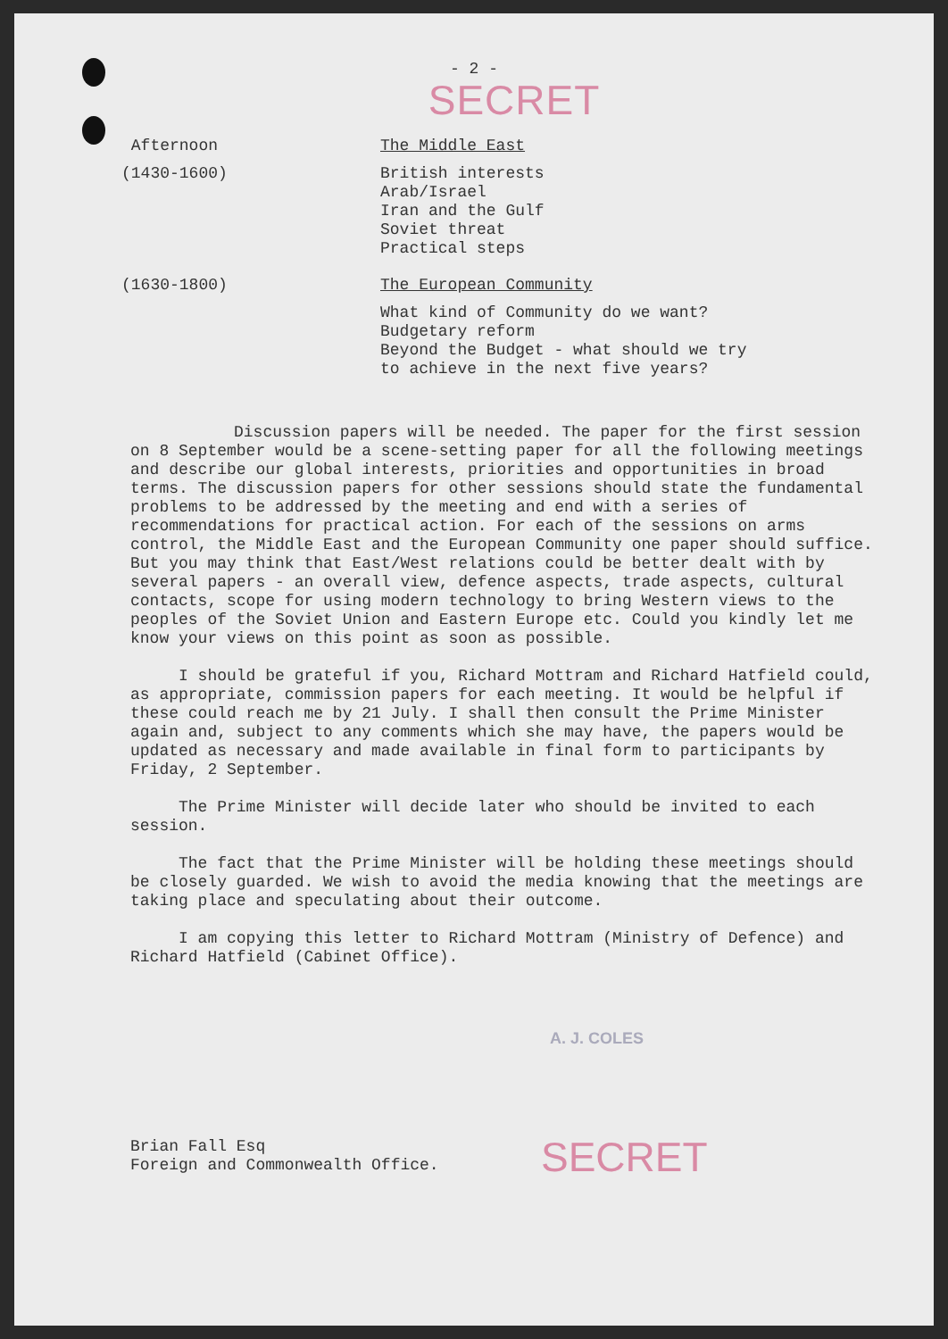- 2 -
SECRET
Afternoon The Middle East
(1430-1600) British interests
Arab/Israel
Iran and the Gulf
Soviet threat
Practical steps
(1630-1800) The European Community
What kind of Community do we want?
Budgetary reform
Beyond the Budget - what should we try
to achieve in the next five years?
Discussion papers will be needed. The paper for the first session on 8 September would be a scene-setting paper for all the following meetings and describe our global interests, priorities and opportunities in broad terms. The discussion papers for other sessions should state the fundamental problems to be addressed by the meeting and end with a series of recommendations for practical action. For each of the sessions on arms control, the Middle East and the European Community one paper should suffice. But you may think that East/West relations could be better dealt with by several papers - an overall view, defence aspects, trade aspects, cultural contacts, scope for using modern technology to bring Western views to the peoples of the Soviet Union and Eastern Europe etc. Could you kindly let me know your views on this point as soon as possible.
I should be grateful if you, Richard Mottram and Richard Hatfield could, as appropriate, commission papers for each meeting. It would be helpful if these could reach me by 21 July. I shall then consult the Prime Minister again and, subject to any comments which she may have, the papers would be updated as necessary and made available in final form to participants by Friday, 2 September.
The Prime Minister will decide later who should be invited to each session.
The fact that the Prime Minister will be holding these meetings should be closely guarded. We wish to avoid the media knowing that the meetings are taking place and speculating about their outcome.
I am copying this letter to Richard Mottram (Ministry of Defence) and Richard Hatfield (Cabinet Office).
A. J. COLES
Brian Fall Esq
Foreign and Commonwealth Office.
SECRET